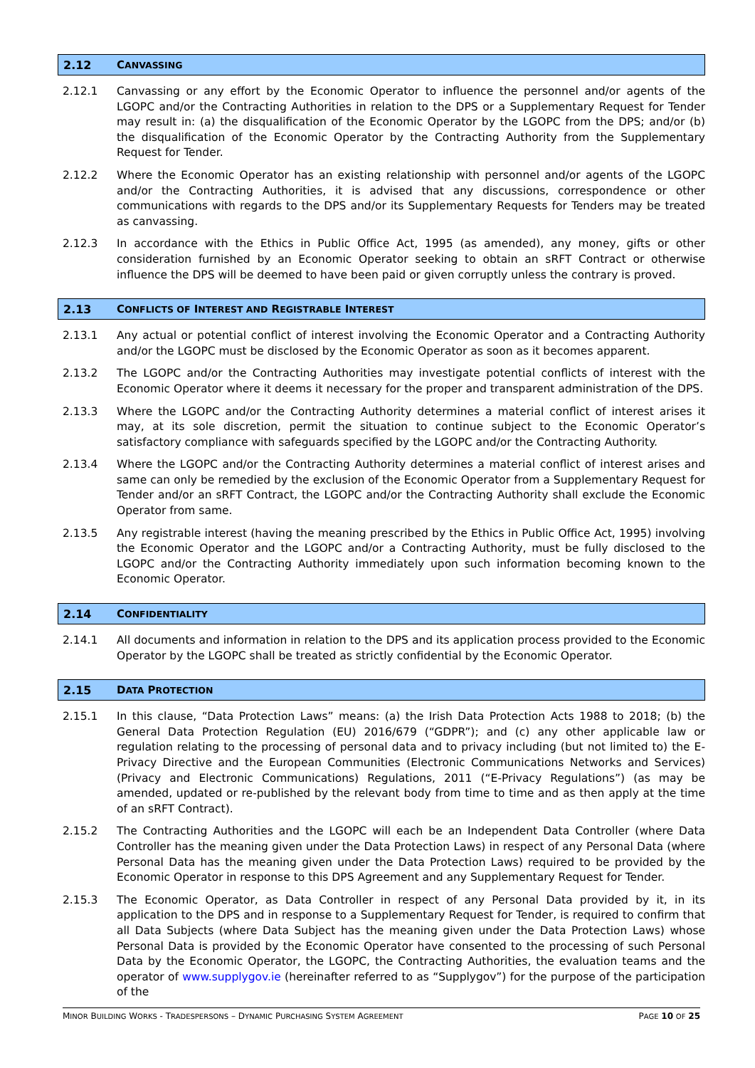2.12 C ANVASSING
2.12.1 Canvassing or any effort by the Economic Operator to influence the personnel and/or agents of the LGOPC and/or the Contracting Authorities in relation to the DPS or a Supplementary Request for Tender may result in: (a) the disqualification of the Economic Operator by the LGOPC from the DPS; and/or (b) the disqualification of the Economic Operator by the Contracting Authority from the Supplementary Request for Tender.
2.12.2 Where the Economic Operator has an existing relationship with personnel and/or agents of the LGOPC and/or the Contracting Authorities, it is advised that any discussions, correspondence or other communications with regards to the DPS and/or its Supplementary Requests for Tenders may be treated as canvassing.
2.12.3 In accordance with the Ethics in Public Office Act, 1995 (as amended), any money, gifts or other consideration furnished by an Economic Operator seeking to obtain an sRFT Contract or otherwise influence the DPS will be deemed to have been paid or given corruptly unless the contrary is proved.
2.13 C ONFLICTS OF I NTEREST AND R EGISTRABLE I NTEREST
2.13.1 Any actual or potential conflict of interest involving the Economic Operator and a Contracting Authority and/or the LGOPC must be disclosed by the Economic Operator as soon as it becomes apparent.
2.13.2 The LGOPC and/or the Contracting Authorities may investigate potential conflicts of interest with the Economic Operator where it deems it necessary for the proper and transparent administration of the DPS.
2.13.3 Where the LGOPC and/or the Contracting Authority determines a material conflict of interest arises it may, at its sole discretion, permit the situation to continue subject to the Economic Operator’s satisfactory compliance with safeguards specified by the LGOPC and/or the Contracting Authority.
2.13.4 Where the LGOPC and/or the Contracting Authority determines a material conflict of interest arises and same can only be remedied by the exclusion of the Economic Operator from a Supplementary Request for Tender and/or an sRFT Contract, the LGOPC and/or the Contracting Authority shall exclude the Economic Operator from same.
2.13.5 Any registrable interest (having the meaning prescribed by the Ethics in Public Office Act, 1995) involving the Economic Operator and the LGOPC and/or a Contracting Authority, must be fully disclosed to the LGOPC and/or the Contracting Authority immediately upon such information becoming known to the Economic Operator.
2.14 C ONFIDENTIALITY
2.14.1 All documents and information in relation to the DPS and its application process provided to the Economic Operator by the LGOPC shall be treated as strictly confidential by the Economic Operator.
2.15 D ATA P ROTECTION
2.15.1 In this clause, “Data Protection Laws” means: (a) the Irish Data Protection Acts 1988 to 2018; (b) the General Data Protection Regulation (EU) 2016/679 (“GDPR”); and (c) any other applicable law or regulation relating to the processing of personal data and to privacy including (but not limited to) the E-Privacy Directive and the European Communities (Electronic Communications Networks and Services) (Privacy and Electronic Communications) Regulations, 2011 (“E-Privacy Regulations”) (as may be amended, updated or re-published by the relevant body from time to time and as then apply at the time of an sRFT Contract).
2.15.2 The Contracting Authorities and the LGOPC will each be an Independent Data Controller (where Data Controller has the meaning given under the Data Protection Laws) in respect of any Personal Data (where Personal Data has the meaning given under the Data Protection Laws) required to be provided by the Economic Operator in response to this DPS Agreement and any Supplementary Request for Tender.
2.15.3 The Economic Operator, as Data Controller in respect of any Personal Data provided by it, in its application to the DPS and in response to a Supplementary Request for Tender, is required to confirm that all Data Subjects (where Data Subject has the meaning given under the Data Protection Laws) whose Personal Data is provided by the Economic Operator have consented to the processing of such Personal Data by the Economic Operator, the LGOPC, the Contracting Authorities, the evaluation teams and the operator of www.supplygov.ie (hereinafter referred to as “Supplygov”) for the purpose of the participation of the
MINOR BUILDING WORKS - TRADESPERSONS – DYNAMIC PURCHASING SYSTEM AGREEMENT PAGE 10 OF 25